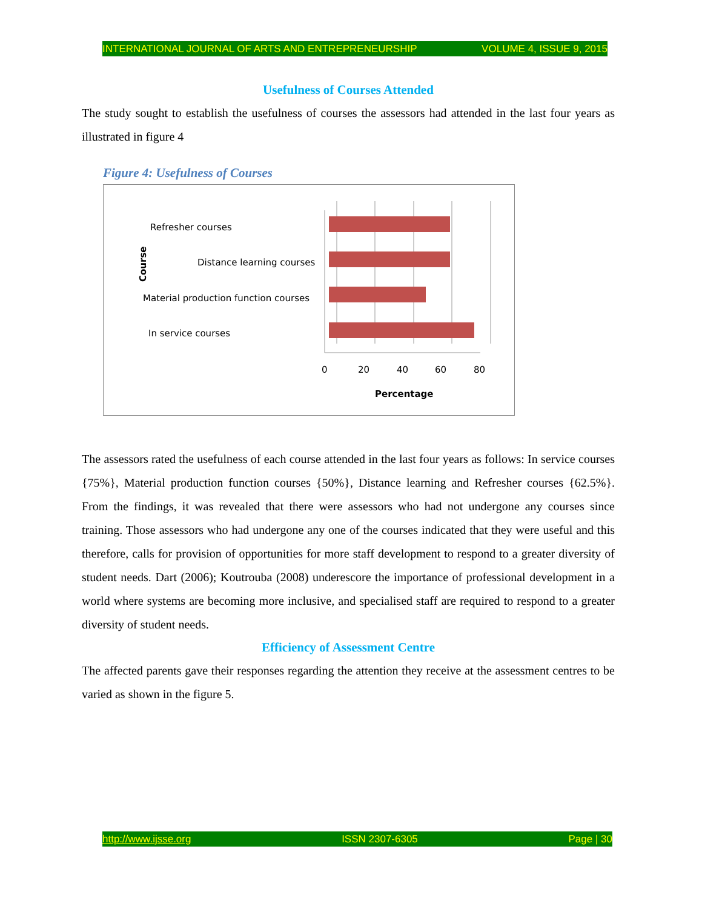INTERNATIONAL JOURNAL OF ARTS AND ENTREPRENEURSHIP VOLUME 4, ISSUE 9, 2015
Usefulness of Courses Attended
The study sought to establish the usefulness of courses the assessors had attended in the last four years as illustrated in figure 4
Figure 4: Usefulness of Courses
Course
Refresher courses
Distance learning courses
Material production function courses
In service courses
0
20
40
60
80
Percentage
The assessors rated the usefulness of each course attended in the last four years as follows: In service courses {75%}, Material production function courses {50%}, Distance learning and Refresher courses {62.5%}. From the findings, it was revealed that there were assessors who had not undergone any courses since training. Those assessors who had undergone any one of the courses indicated that they were useful and this therefore, calls for provision of opportunities for more staff development to respond to a greater diversity of student needs. Dart (2006); Koutrouba (2008) underescore the importance of professional development in a world where systems are becoming more inclusive, and specialised staff are required to respond to a greater diversity of student needs.
Efficiency of Assessment Centre
The affected parents gave their responses regarding the attention they receive at the assessment centres to be varied as shown in the figure 5.
http://www.ijsse.org ISSN 2307-6305 Page | 30